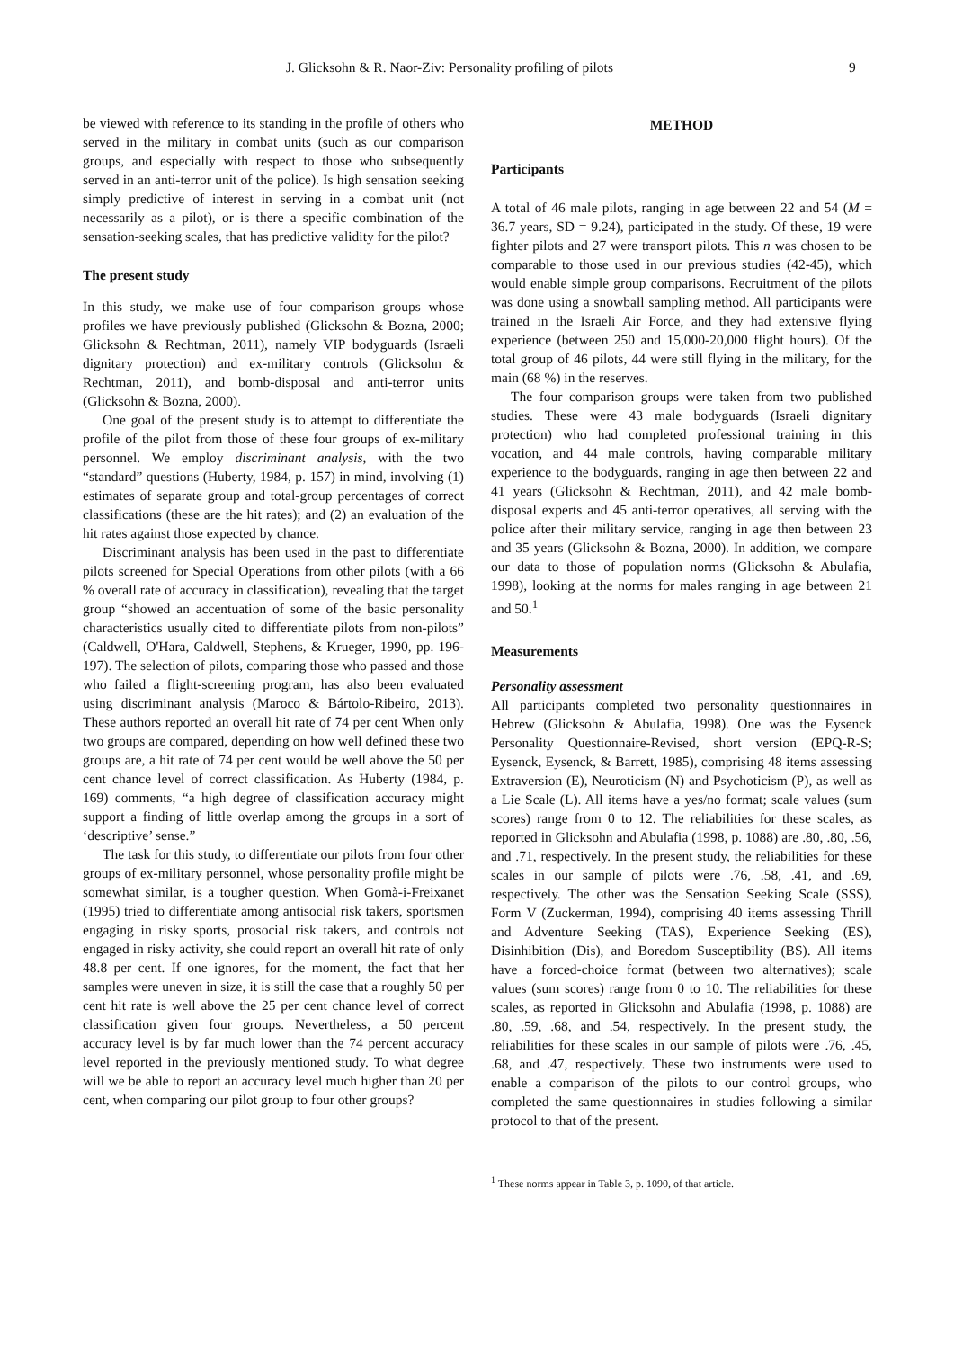J. Glicksohn & R. Naor-Ziv: Personality profiling of pilots 9
be viewed with reference to its standing in the profile of others who served in the military in combat units (such as our comparison groups, and especially with respect to those who subsequently served in an anti-terror unit of the police). Is high sensation seeking simply predictive of interest in serving in a combat unit (not necessarily as a pilot), or is there a specific combination of the sensation-seeking scales, that has predictive validity for the pilot?
The present study
In this study, we make use of four comparison groups whose profiles we have previously published (Glicksohn & Bozna, 2000; Glicksohn & Rechtman, 2011), namely VIP bodyguards (Israeli dignitary protection) and ex-military controls (Glicksohn & Rechtman, 2011), and bomb-disposal and anti-terror units (Glicksohn & Bozna, 2000).
One goal of the present study is to attempt to differentiate the profile of the pilot from those of these four groups of ex-military personnel. We employ discriminant analysis, with the two “standard” questions (Huberty, 1984, p. 157) in mind, involving (1) estimates of separate group and total-group percentages of correct classifications (these are the hit rates); and (2) an evaluation of the hit rates against those expected by chance.
Discriminant analysis has been used in the past to differentiate pilots screened for Special Operations from other pilots (with a 66 % overall rate of accuracy in classification), revealing that the target group “showed an accentuation of some of the basic personality characteristics usually cited to differentiate pilots from non-pilots” (Caldwell, O'Hara, Caldwell, Stephens, & Krueger, 1990, pp. 196-197). The selection of pilots, comparing those who passed and those who failed a flight-screening program, has also been evaluated using discriminant analysis (Maroco & Bártolo-Ribeiro, 2013). These authors reported an overall hit rate of 74 per cent When only two groups are compared, depending on how well defined these two groups are, a hit rate of 74 per cent would be well above the 50 per cent chance level of correct classification. As Huberty (1984, p. 169) comments, “a high degree of classification accuracy might support a finding of little overlap among the groups in a sort of ‘descriptive’ sense.”
The task for this study, to differentiate our pilots from four other groups of ex-military personnel, whose personality profile might be somewhat similar, is a tougher question. When Gomà-i-Freixanet (1995) tried to differentiate among antisocial risk takers, sportsmen engaging in risky sports, prosocial risk takers, and controls not engaged in risky activity, she could report an overall hit rate of only 48.8 per cent. If one ignores, for the moment, the fact that her samples were uneven in size, it is still the case that a roughly 50 per cent hit rate is well above the 25 per cent chance level of correct classification given four groups. Nevertheless, a 50 percent accuracy level is by far much lower than the 74 percent accuracy level reported in the previously mentioned study. To what degree will we be able to report an accuracy level much higher than 20 per cent, when comparing our pilot group to four other groups?
METHOD
Participants
A total of 46 male pilots, ranging in age between 22 and 54 (M = 36.7 years, SD = 9.24), participated in the study. Of these, 19 were fighter pilots and 27 were transport pilots. This n was chosen to be comparable to those used in our previous studies (42-45), which would enable simple group comparisons. Recruitment of the pilots was done using a snowball sampling method. All participants were trained in the Israeli Air Force, and they had extensive flying experience (between 250 and 15,000-20,000 flight hours). Of the total group of 46 pilots, 44 were still flying in the military, for the main (68 %) in the reserves.
The four comparison groups were taken from two published studies. These were 43 male bodyguards (Israeli dignitary protection) who had completed professional training in this vocation, and 44 male controls, having comparable military experience to the bodyguards, ranging in age then between 22 and 41 years (Glicksohn & Rechtman, 2011), and 42 male bomb-disposal experts and 45 anti-terror operatives, all serving with the police after their military service, ranging in age then between 23 and 35 years (Glicksohn & Bozna, 2000). In addition, we compare our data to those of population norms (Glicksohn & Abulafia, 1998), looking at the norms for males ranging in age between 21 and 50.<sup>1</sup>
Measurements
Personality assessment
All participants completed two personality questionnaires in Hebrew (Glicksohn & Abulafia, 1998). One was the Eysenck Personality Questionnaire-Revised, short version (EPQ-R-S; Eysenck, Eysenck, & Barrett, 1985), comprising 48 items assessing Extraversion (E), Neuroticism (N) and Psychoticism (P), as well as a Lie Scale (L). All items have a yes/no format; scale values (sum scores) range from 0 to 12. The reliabilities for these scales, as reported in Glicksohn and Abulafia (1998, p. 1088) are .80, .80, .56, and .71, respectively. In the present study, the reliabilities for these scales in our sample of pilots were .76, .58, .41, and .69, respectively. The other was the Sensation Seeking Scale (SSS), Form V (Zuckerman, 1994), comprising 40 items assessing Thrill and Adventure Seeking (TAS), Experience Seeking (ES), Disinhibition (Dis), and Boredom Susceptibility (BS). All items have a forced-choice format (between two alternatives); scale values (sum scores) range from 0 to 10. The reliabilities for these scales, as reported in Glicksohn and Abulafia (1998, p. 1088) are .80, .59, .68, and .54, respectively. In the present study, the reliabilities for these scales in our sample of pilots were .76, .45, .68, and .47, respectively. These two instruments were used to enable a comparison of the pilots to our control groups, who completed the same questionnaires in studies following a similar protocol to that of the present.
<sup>1</sup> These norms appear in Table 3, p. 1090, of that article.